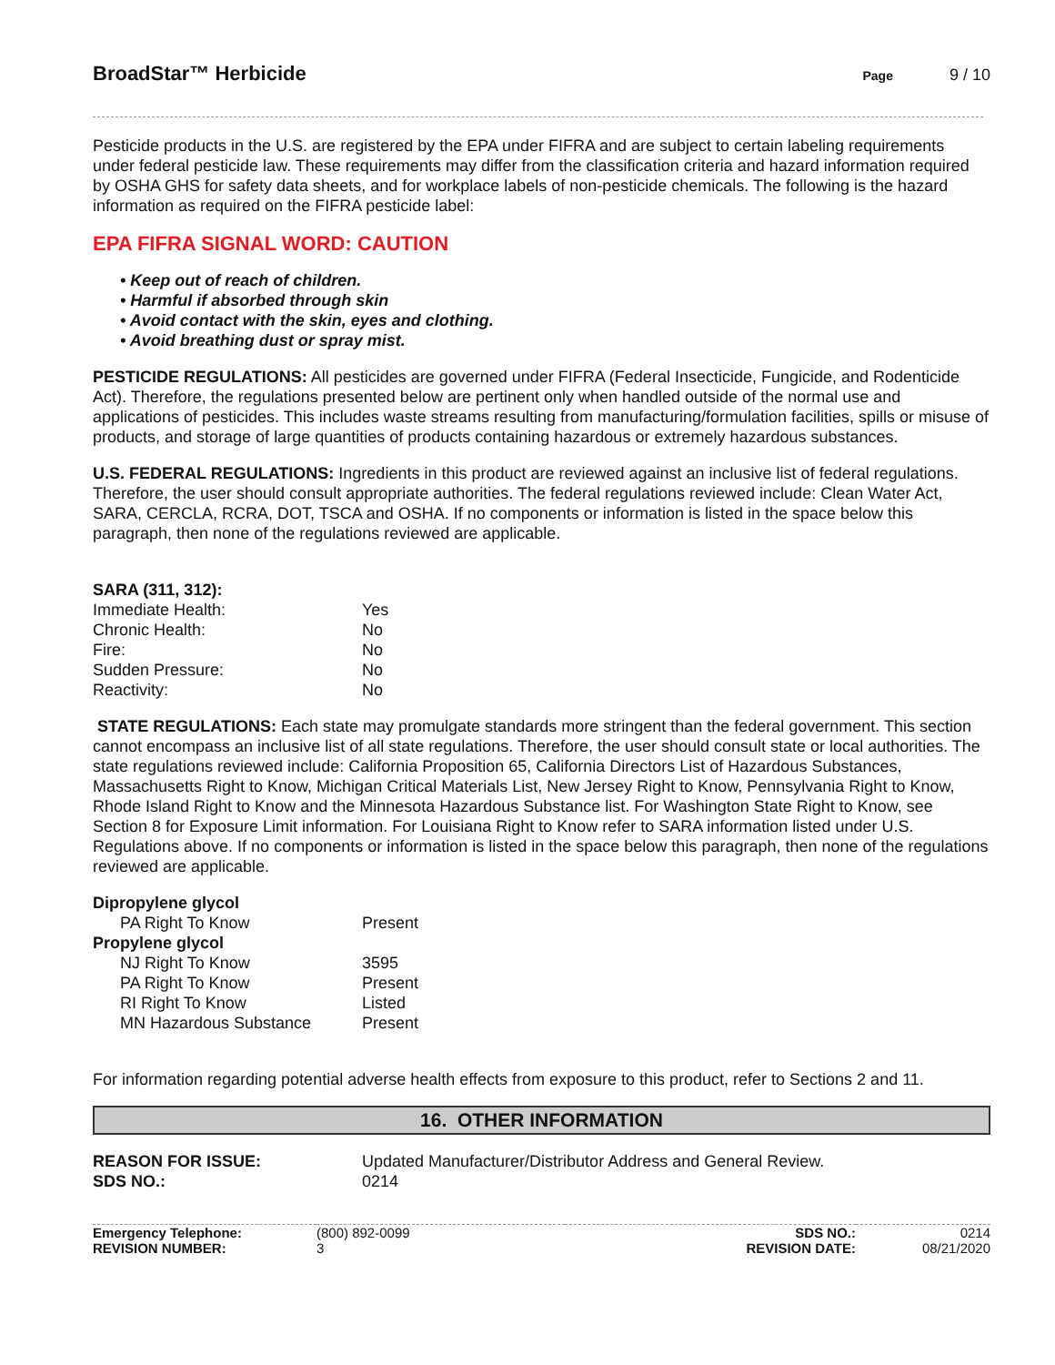BroadStar™ Herbicide
Page 9 / 10
Pesticide products in the U.S. are registered by the EPA under FIFRA and are subject to certain labeling requirements under federal pesticide law. These requirements may differ from the classification criteria and hazard information required by OSHA GHS for safety data sheets, and for workplace labels of non-pesticide chemicals. The following is the hazard information as required on the FIFRA pesticide label:
EPA FIFRA SIGNAL WORD: CAUTION
• Keep out of reach of children.
• Harmful if absorbed through skin
• Avoid contact with the skin, eyes and clothing.
• Avoid breathing dust or spray mist.
PESTICIDE REGULATIONS: All pesticides are governed under FIFRA (Federal Insecticide, Fungicide, and Rodenticide Act). Therefore, the regulations presented below are pertinent only when handled outside of the normal use and applications of pesticides. This includes waste streams resulting from manufacturing/formulation facilities, spills or misuse of products, and storage of large quantities of products containing hazardous or extremely hazardous substances.
U.S. FEDERAL REGULATIONS: Ingredients in this product are reviewed against an inclusive list of federal regulations. Therefore, the user should consult appropriate authorities. The federal regulations reviewed include: Clean Water Act, SARA, CERCLA, RCRA, DOT, TSCA and OSHA. If no components or information is listed in the space below this paragraph, then none of the regulations reviewed are applicable.
| SARA (311, 312): | |
| Immediate Health: | Yes |
| Chronic Health: | No |
| Fire: | No |
| Sudden Pressure: | No |
| Reactivity: | No |
STATE REGULATIONS: Each state may promulgate standards more stringent than the federal government. This section cannot encompass an inclusive list of all state regulations. Therefore, the user should consult state or local authorities. The state regulations reviewed include: California Proposition 65, California Directors List of Hazardous Substances, Massachusetts Right to Know, Michigan Critical Materials List, New Jersey Right to Know, Pennsylvania Right to Know, Rhode Island Right to Know and the Minnesota Hazardous Substance list. For Washington State Right to Know, see Section 8 for Exposure Limit information. For Louisiana Right to Know refer to SARA information listed under U.S. Regulations above. If no components or information is listed in the space below this paragraph, then none of the regulations reviewed are applicable.
| Dipropylene glycol | |
| PA Right To Know | Present |
| Propylene glycol | |
| NJ Right To Know | 3595 |
| PA Right To Know | Present |
| RI Right To Know | Listed |
| MN Hazardous Substance | Present |
For information regarding potential adverse health effects from exposure to this product, refer to Sections 2 and 11.
16. OTHER INFORMATION
| REASON FOR ISSUE: | Updated Manufacturer/Distributor Address and General Review. |
| SDS NO.: | 0214 |
| Emergency Telephone: | (800) 892-0099 | SDS NO.: | 0214 |
| REVISION NUMBER: | 3 | REVISION DATE: | 08/21/2020 |